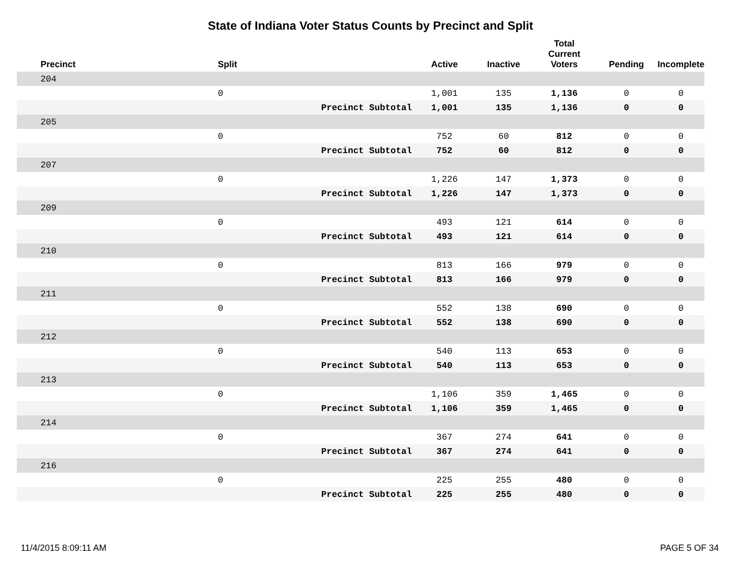State of Indiana Voter Status Counts by Precinct and Split
| Precinct | Split | | Active | Inactive | Total Current Voters | Pending | Incomplete |
| --- | --- | --- | --- | --- | --- | --- | --- |
| 204 | | | | | | | |
| | 0 | | 1,001 | 135 | 1,136 | 0 | 0 |
| | Precinct Subtotal | | 1,001 | 135 | 1,136 | 0 | 0 |
| 205 | | | | | | | |
| | 0 | | 752 | 60 | 812 | 0 | 0 |
| | Precinct Subtotal | | 752 | 60 | 812 | 0 | 0 |
| 207 | | | | | | | |
| | 0 | | 1,226 | 147 | 1,373 | 0 | 0 |
| | Precinct Subtotal | | 1,226 | 147 | 1,373 | 0 | 0 |
| 209 | | | | | | | |
| | 0 | | 493 | 121 | 614 | 0 | 0 |
| | Precinct Subtotal | | 493 | 121 | 614 | 0 | 0 |
| 210 | | | | | | | |
| | 0 | | 813 | 166 | 979 | 0 | 0 |
| | Precinct Subtotal | | 813 | 166 | 979 | 0 | 0 |
| 211 | | | | | | | |
| | 0 | | 552 | 138 | 690 | 0 | 0 |
| | Precinct Subtotal | | 552 | 138 | 690 | 0 | 0 |
| 212 | | | | | | | |
| | 0 | | 540 | 113 | 653 | 0 | 0 |
| | Precinct Subtotal | | 540 | 113 | 653 | 0 | 0 |
| 213 | | | | | | | |
| | 0 | | 1,106 | 359 | 1,465 | 0 | 0 |
| | Precinct Subtotal | | 1,106 | 359 | 1,465 | 0 | 0 |
| 214 | | | | | | | |
| | 0 | | 367 | 274 | 641 | 0 | 0 |
| | Precinct Subtotal | | 367 | 274 | 641 | 0 | 0 |
| 216 | | | | | | | |
| | 0 | | 225 | 255 | 480 | 0 | 0 |
| | Precinct Subtotal | | 225 | 255 | 480 | 0 | 0 |
11/4/2015 8:09:11 AM PAGE 5 OF 34